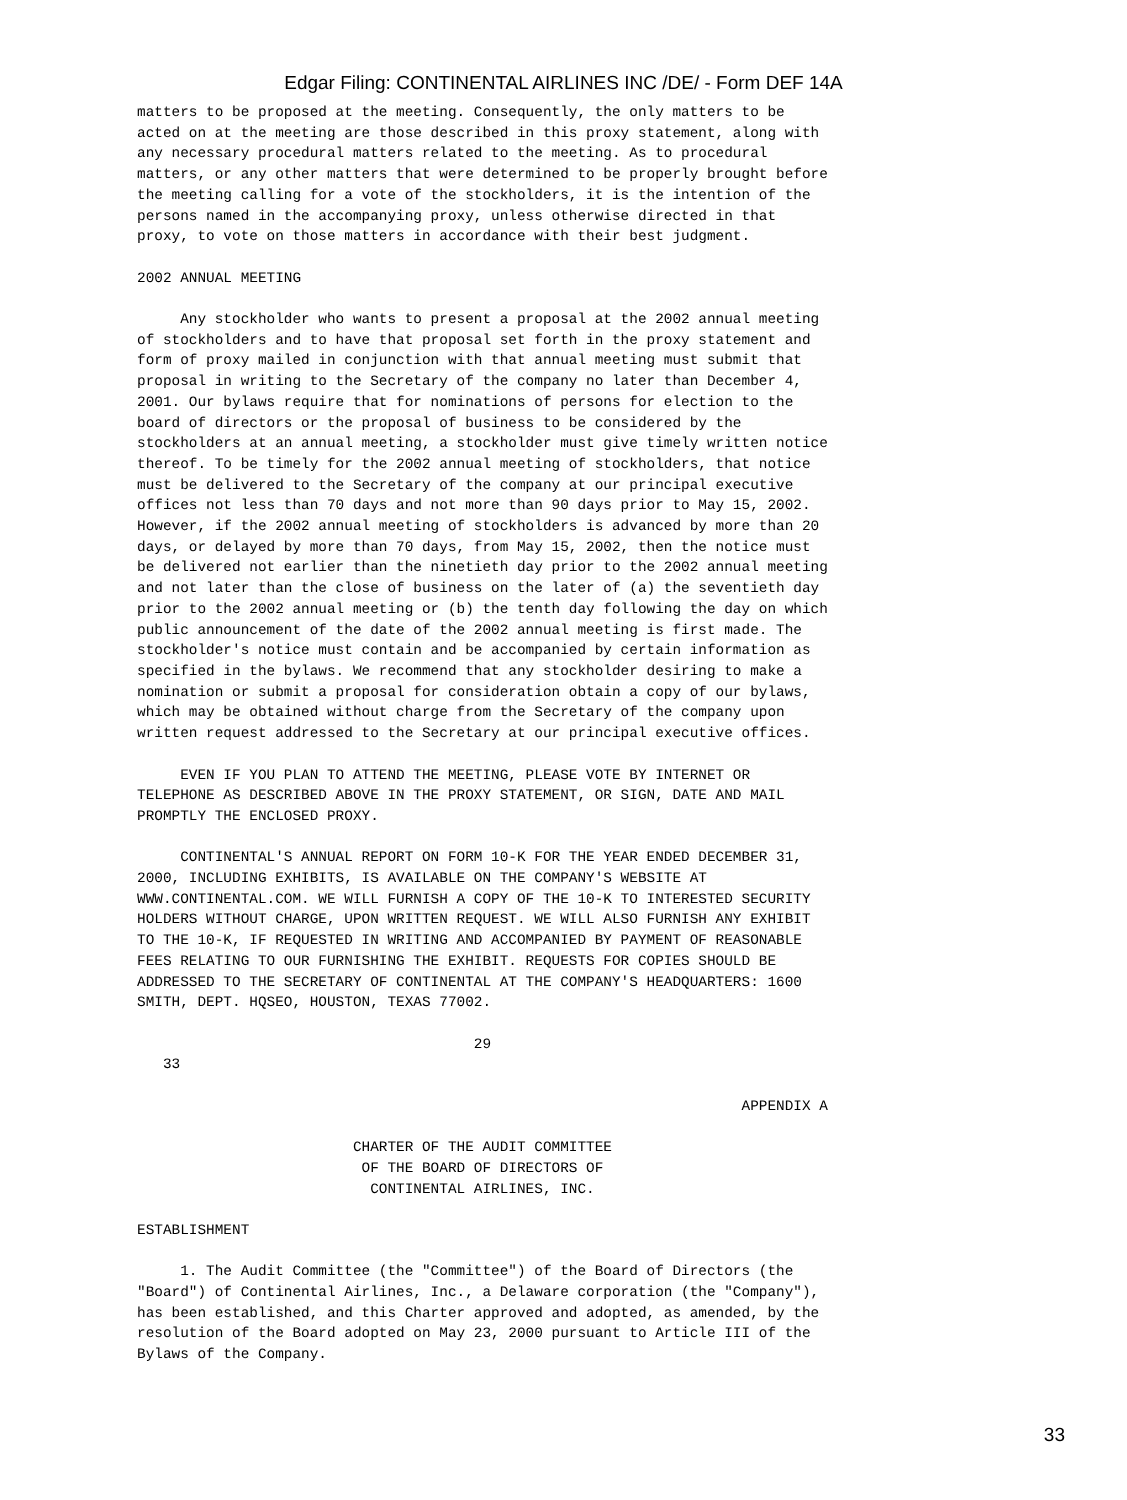Edgar Filing: CONTINENTAL AIRLINES INC /DE/ - Form DEF 14A
matters to be proposed at the meeting. Consequently, the only matters to be
acted on at the meeting are those described in this proxy statement, along with
any necessary procedural matters related to the meeting. As to procedural
matters, or any other matters that were determined to be properly brought before
the meeting calling for a vote of the stockholders, it is the intention of the
persons named in the accompanying proxy, unless otherwise directed in that
proxy, to vote on those matters in accordance with their best judgment.

2002 ANNUAL MEETING

     Any stockholder who wants to present a proposal at the 2002 annual meeting
of stockholders and to have that proposal set forth in the proxy statement and
form of proxy mailed in conjunction with that annual meeting must submit that
proposal in writing to the Secretary of the company no later than December 4,
2001. Our bylaws require that for nominations of persons for election to the
board of directors or the proposal of business to be considered by the
stockholders at an annual meeting, a stockholder must give timely written notice
thereof. To be timely for the 2002 annual meeting of stockholders, that notice
must be delivered to the Secretary of the company at our principal executive
offices not less than 70 days and not more than 90 days prior to May 15, 2002.
However, if the 2002 annual meeting of stockholders is advanced by more than 20
days, or delayed by more than 70 days, from May 15, 2002, then the notice must
be delivered not earlier than the ninetieth day prior to the 2002 annual meeting
and not later than the close of business on the later of (a) the seventieth day
prior to the 2002 annual meeting or (b) the tenth day following the day on which
public announcement of the date of the 2002 annual meeting is first made. The
stockholder's notice must contain and be accompanied by certain information as
specified in the bylaws. We recommend that any stockholder desiring to make a
nomination or submit a proposal for consideration obtain a copy of our bylaws,
which may be obtained without charge from the Secretary of the company upon
written request addressed to the Secretary at our principal executive offices.

     EVEN IF YOU PLAN TO ATTEND THE MEETING, PLEASE VOTE BY INTERNET OR
TELEPHONE AS DESCRIBED ABOVE IN THE PROXY STATEMENT, OR SIGN, DATE AND MAIL
PROMPTLY THE ENCLOSED PROXY.

     CONTINENTAL'S ANNUAL REPORT ON FORM 10-K FOR THE YEAR ENDED DECEMBER 31,
2000, INCLUDING EXHIBITS, IS AVAILABLE ON THE COMPANY'S WEBSITE AT
WWW.CONTINENTAL.COM. WE WILL FURNISH A COPY OF THE 10-K TO INTERESTED SECURITY
HOLDERS WITHOUT CHARGE, UPON WRITTEN REQUEST. WE WILL ALSO FURNISH ANY EXHIBIT
TO THE 10-K, IF REQUESTED IN WRITING AND ACCOMPANIED BY PAYMENT OF REASONABLE
FEES RELATING TO OUR FURNISHING THE EXHIBIT. REQUESTS FOR COPIES SHOULD BE
ADDRESSED TO THE SECRETARY OF CONTINENTAL AT THE COMPANY'S HEADQUARTERS: 1600
SMITH, DEPT. HQSEO, HOUSTON, TEXAS 77002.

                                       29
   33

                                                                      APPENDIX A

                         CHARTER OF THE AUDIT COMMITTEE
                          OF THE BOARD OF DIRECTORS OF
                           CONTINENTAL AIRLINES, INC.

ESTABLISHMENT

     1. The Audit Committee (the "Committee") of the Board of Directors (the
"Board") of Continental Airlines, Inc., a Delaware corporation (the "Company"),
has been established, and this Charter approved and adopted, as amended, by the
resolution of the Board adopted on May 23, 2000 pursuant to Article III of the
Bylaws of the Company.
33